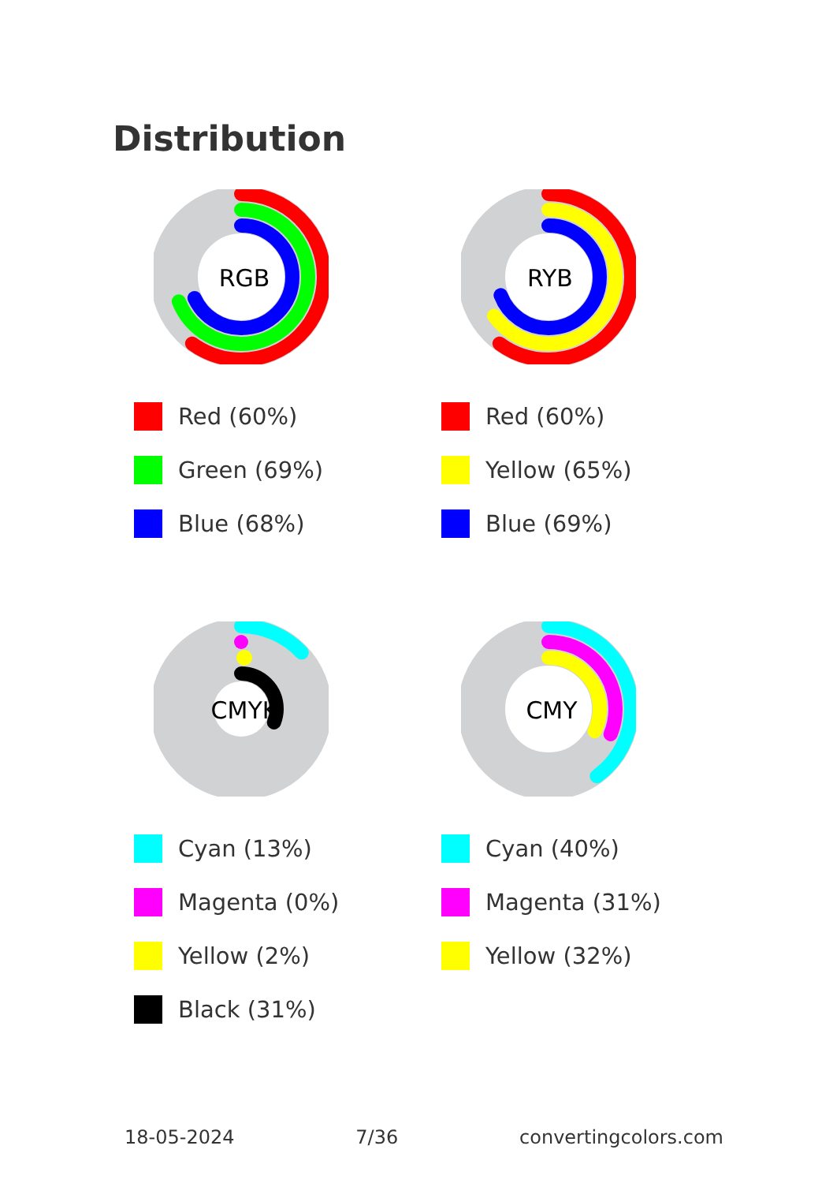Distribution
RGB
Red (60%)
Green (69%)
Blue (68%)
RYB
Red (60%)
Yellow (65%)
Blue (69%)
CMYK
Cyan (13%)
Magenta (0%)
Yellow (2%)
Black (31%)
CMY
Cyan (40%)
Magenta (31%)
Yellow (32%)
18-05-2024 7/36 convertingcolors.com